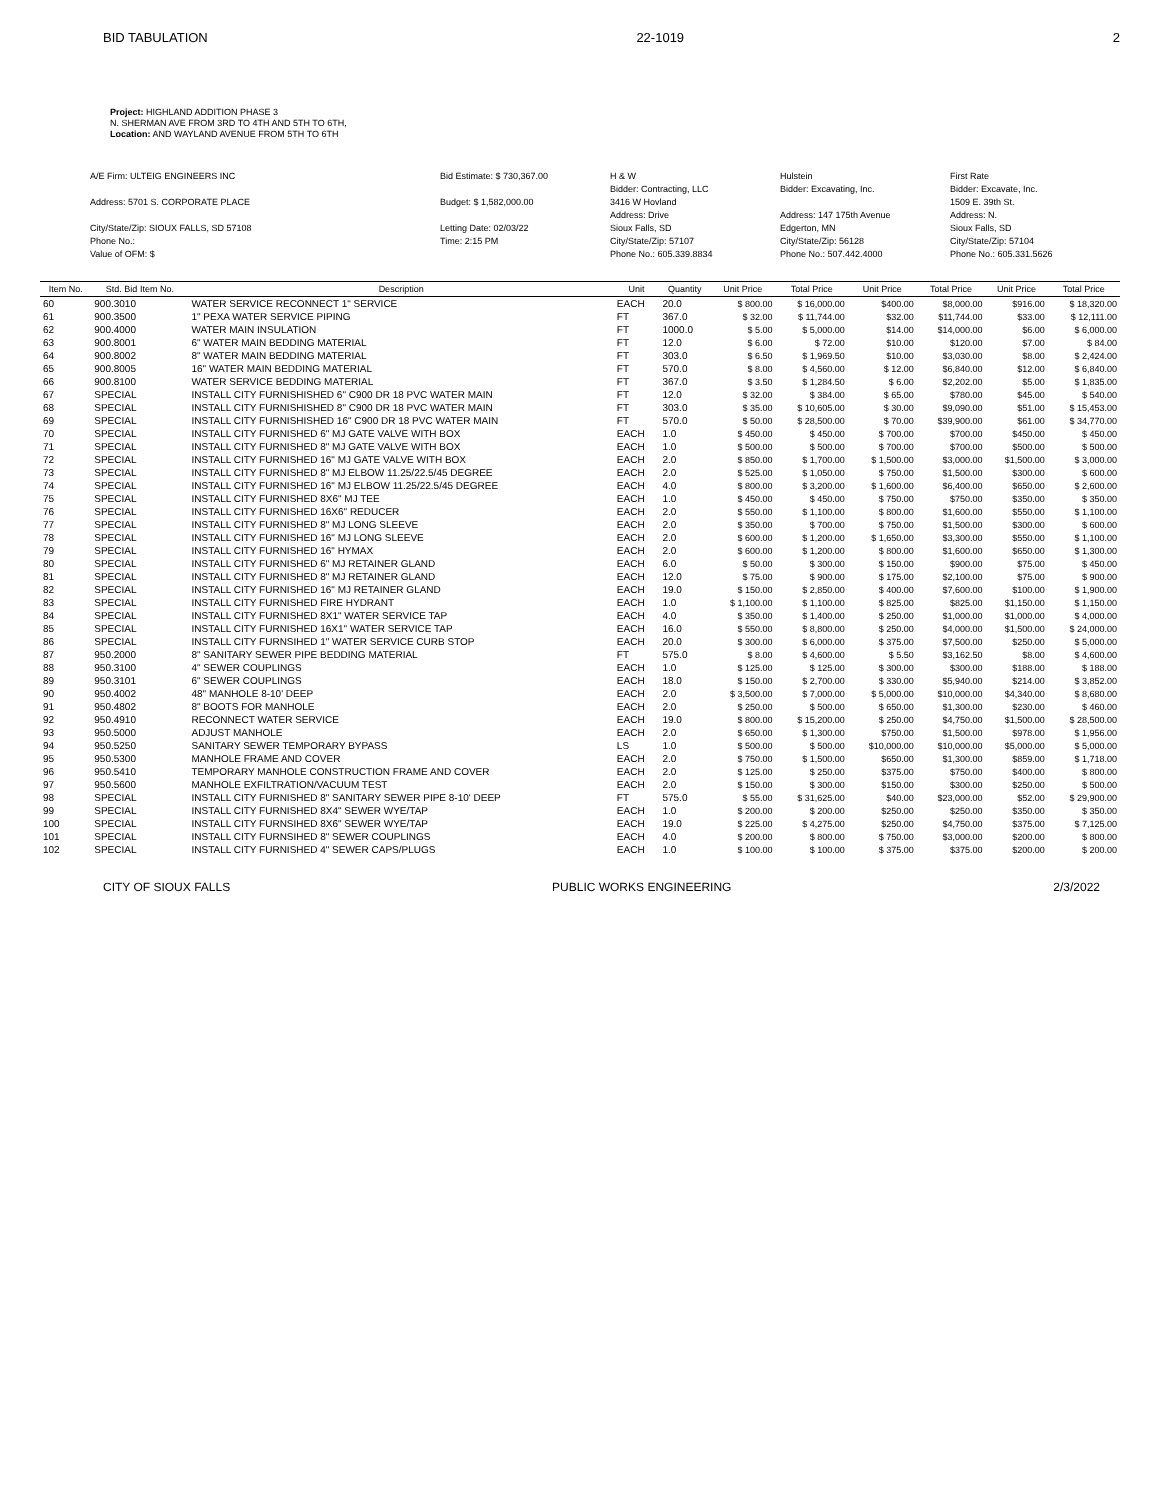BID TABULATION 22-1019 2
Project: HIGHLAND ADDITION PHASE 3
N. SHERMAN AVE FROM 3RD TO 4TH AND 5TH TO 6TH,
Location: AND WAYLAND AVENUE FROM 5TH TO 6TH
A/E Firm: ULTEIG ENGINEERS INC
Address: 5701 S. CORPORATE PLACE
City/State/Zip: SIOUX FALLS, SD 57108
Phone No.:
Value of OFM: $
Bid Estimate: $ 730,367.00
Budget: $ 1,582,000.00
Letting Date: 02/03/22
Time: 2:15 PM
H & W
Bidder: Contracting, LLC
3416 W Hovland
Address: Drive
Sioux Falls, SD
City/State/Zip: 57107
Phone No.: 605.339.8834
Hulstein
Bidder: Excavating, Inc.
Address: 147 175th Avenue
Edgerton, MN
City/State/Zip: 56128
Phone No.: 507.442.4000
First Rate
Bidder: Excavate, Inc.
1509 E. 39th St.
Address: N.
Sioux Falls, SD
City/State/Zip: 57104
Phone No.: 605.331.5626
| Item No. | Std. Bid Item No. | Description | Unit | Quantity | Unit Price | Total Price | Unit Price | Total Price | Unit Price | Total Price |
| --- | --- | --- | --- | --- | --- | --- | --- | --- | --- | --- |
| 60 | 900.3010 | WATER SERVICE RECONNECT 1" SERVICE | EACH | 20.0 | $ 800.00 | $ 16,000.00 | $400.00 | $8,000.00 | $916.00 | $ 18,320.00 |
| 61 | 900.3500 | 1" PEXA WATER SERVICE PIPING | FT | 367.0 | $ 32.00 | $ 11,744.00 | $32.00 | $11,744.00 | $33.00 | $ 12,111.00 |
| 62 | 900.4000 | WATER MAIN INSULATION | FT | 1000.0 | $ 5.00 | $ 5,000.00 | $14.00 | $14,000.00 | $6.00 | $ 6,000.00 |
| 63 | 900.8001 | 6" WATER MAIN BEDDING MATERIAL | FT | 12.0 | $ 6.00 | $ 72.00 | $10.00 | $120.00 | $7.00 | $ 84.00 |
| 64 | 900.8002 | 8" WATER MAIN BEDDING MATERIAL | FT | 303.0 | $ 6.50 | $ 1,969.50 | $10.00 | $3,030.00 | $8.00 | $ 2,424.00 |
| 65 | 900.8005 | 16" WATER MAIN BEDDING MATERIAL | FT | 570.0 | $ 8.00 | $ 4,560.00 | $ 12.00 | $6,840.00 | $12.00 | $ 6,840.00 |
| 66 | 900.8100 | WATER SERVICE BEDDING MATERIAL | FT | 367.0 | $ 3.50 | $ 1,284.50 | $ 6.00 | $2,202.00 | $5.00 | $ 1,835.00 |
| 67 | SPECIAL | INSTALL CITY FURNISHISHED 6" C900 DR 18 PVC WATER MAIN | FT | 12.0 | $ 32.00 | $ 384.00 | $ 65.00 | $780.00 | $45.00 | $ 540.00 |
| 68 | SPECIAL | INSTALL CITY FURNISHISHED 8" C900 DR 18 PVC WATER MAIN | FT | 303.0 | $ 35.00 | $ 10,605.00 | $ 30.00 | $9,090.00 | $51.00 | $ 15,453.00 |
| 69 | SPECIAL | INSTALL CITY FURNISHISHED 16" C900 DR 18 PVC WATER MAIN | FT | 570.0 | $ 50.00 | $ 28,500.00 | $ 70.00 | $39,900.00 | $61.00 | $ 34,770.00 |
| 70 | SPECIAL | INSTALL CITY FURNISHED 6" MJ GATE VALVE WITH BOX | EACH | 1.0 | $ 450.00 | $ 450.00 | $ 700.00 | $700.00 | $450.00 | $ 450.00 |
| 71 | SPECIAL | INSTALL CITY FURNISHED 8" MJ GATE VALVE WITH BOX | EACH | 1.0 | $ 500.00 | $ 500.00 | $ 700.00 | $700.00 | $500.00 | $ 500.00 |
| 72 | SPECIAL | INSTALL CITY FURNISHED 16" MJ GATE VALVE WITH BOX | EACH | 2.0 | $ 850.00 | $ 1,700.00 | $ 1,500.00 | $3,000.00 | $1,500.00 | $ 3,000.00 |
| 73 | SPECIAL | INSTALL CITY FURNISHED 8" MJ ELBOW 11.25/22.5/45 DEGREE | EACH | 2.0 | $ 525.00 | $ 1,050.00 | $ 750.00 | $1,500.00 | $300.00 | $ 600.00 |
| 74 | SPECIAL | INSTALL CITY FURNISHED 16" MJ ELBOW 11.25/22.5/45 DEGREE | EACH | 4.0 | $ 800.00 | $ 3,200.00 | $ 1,600.00 | $6,400.00 | $650.00 | $ 2,600.00 |
| 75 | SPECIAL | INSTALL CITY FURNISHED 8X6" MJ TEE | EACH | 1.0 | $ 450.00 | $ 450.00 | $ 750.00 | $750.00 | $350.00 | $ 350.00 |
| 76 | SPECIAL | INSTALL CITY FURNISHED 16X6" REDUCER | EACH | 2.0 | $ 550.00 | $ 1,100.00 | $ 800.00 | $1,600.00 | $550.00 | $ 1,100.00 |
| 77 | SPECIAL | INSTALL CITY FURNISHED 8" MJ LONG SLEEVE | EACH | 2.0 | $ 350.00 | $ 700.00 | $ 750.00 | $1,500.00 | $300.00 | $ 600.00 |
| 78 | SPECIAL | INSTALL CITY FURNISHED 16" MJ LONG SLEEVE | EACH | 2.0 | $ 600.00 | $ 1,200.00 | $ 1,650.00 | $3,300.00 | $550.00 | $ 1,100.00 |
| 79 | SPECIAL | INSTALL CITY FURNISHED 16" HYMAX | EACH | 2.0 | $ 600.00 | $ 1,200.00 | $ 800.00 | $1,600.00 | $650.00 | $ 1,300.00 |
| 80 | SPECIAL | INSTALL CITY FURNISHED 6" MJ RETAINER GLAND | EACH | 6.0 | $ 50.00 | $ 300.00 | $ 150.00 | $900.00 | $75.00 | $ 450.00 |
| 81 | SPECIAL | INSTALL CITY FURNISHED 8" MJ RETAINER GLAND | EACH | 12.0 | $ 75.00 | $ 900.00 | $ 175.00 | $2,100.00 | $75.00 | $ 900.00 |
| 82 | SPECIAL | INSTALL CITY FURNISHED 16" MJ RETAINER GLAND | EACH | 19.0 | $ 150.00 | $ 2,850.00 | $ 400.00 | $7,600.00 | $100.00 | $ 1,900.00 |
| 83 | SPECIAL | INSTALL CITY FURNISHED FIRE HYDRANT | EACH | 1.0 | $ 1,100.00 | $ 1,100.00 | $ 825.00 | $825.00 | $1,150.00 | $ 1,150.00 |
| 84 | SPECIAL | INSTALL CITY FURNISHED 8X1" WATER SERVICE TAP | EACH | 4.0 | $ 350.00 | $ 1,400.00 | $ 250.00 | $1,000.00 | $1,000.00 | $ 4,000.00 |
| 85 | SPECIAL | INSTALL CITY FURNISHED 16X1" WATER SERVICE TAP | EACH | 16.0 | $ 550.00 | $ 8,800.00 | $ 250.00 | $4,000.00 | $1,500.00 | $ 24,000.00 |
| 86 | SPECIAL | INSTALL CITY FURNSIHED 1" WATER SERVICE CURB STOP | EACH | 20.0 | $ 300.00 | $ 6,000.00 | $ 375.00 | $7,500.00 | $250.00 | $ 5,000.00 |
| 87 | 950.2000 | 8" SANITARY SEWER PIPE BEDDING MATERIAL | FT | 575.0 | $ 8.00 | $ 4,600.00 | $ 5.50 | $3,162.50 | $8.00 | $ 4,600.00 |
| 88 | 950.3100 | 4" SEWER COUPLINGS | EACH | 1.0 | $ 125.00 | $ 125.00 | $ 300.00 | $300.00 | $188.00 | $ 188.00 |
| 89 | 950.3101 | 6" SEWER COUPLINGS | EACH | 18.0 | $ 150.00 | $ 2,700.00 | $ 330.00 | $5,940.00 | $214.00 | $ 3,852.00 |
| 90 | 950.4002 | 48" MANHOLE 8-10' DEEP | EACH | 2.0 | $ 3,500.00 | $ 7,000.00 | $ 5,000.00 | $10,000.00 | $4,340.00 | $ 8,680.00 |
| 91 | 950.4802 | 8" BOOTS FOR MANHOLE | EACH | 2.0 | $ 250.00 | $ 500.00 | $ 650.00 | $1,300.00 | $230.00 | $ 460.00 |
| 92 | 950.4910 | RECONNECT WATER SERVICE | EACH | 19.0 | $ 800.00 | $ 15,200.00 | $ 250.00 | $4,750.00 | $1,500.00 | $ 28,500.00 |
| 93 | 950.5000 | ADJUST MANHOLE | EACH | 2.0 | $ 650.00 | $ 1,300.00 | $750.00 | $1,500.00 | $978.00 | $ 1,956.00 |
| 94 | 950.5250 | SANITARY SEWER TEMPORARY BYPASS | LS | 1.0 | $ 500.00 | $ 500.00 | $10,000.00 | $10,000.00 | $5,000.00 | $ 5,000.00 |
| 95 | 950.5300 | MANHOLE FRAME AND COVER | EACH | 2.0 | $ 750.00 | $ 1,500.00 | $650.00 | $1,300.00 | $859.00 | $ 1,718.00 |
| 96 | 950.5410 | TEMPORARY MANHOLE CONSTRUCTION FRAME AND COVER | EACH | 2.0 | $ 125.00 | $ 250.00 | $375.00 | $750.00 | $400.00 | $ 800.00 |
| 97 | 950.5600 | MANHOLE EXFILTRATION/VACUUM TEST | EACH | 2.0 | $ 150.00 | $ 300.00 | $150.00 | $300.00 | $250.00 | $ 500.00 |
| 98 | SPECIAL | INSTALL CITY FURNISHED 8" SANITARY SEWER PIPE 8-10' DEEP | FT | 575.0 | $ 55.00 | $ 31,625.00 | $40.00 | $23,000.00 | $52.00 | $ 29,900.00 |
| 99 | SPECIAL | INSTALL CITY FURNISHED 8X4" SEWER WYE/TAP | EACH | 1.0 | $ 200.00 | $ 200.00 | $250.00 | $250.00 | $350.00 | $ 350.00 |
| 100 | SPECIAL | INSTALL CITY FURNSIHED 8X6" SEWER WYE/TAP | EACH | 19.0 | $ 225.00 | $ 4,275.00 | $250.00 | $4,750.00 | $375.00 | $ 7,125.00 |
| 101 | SPECIAL | INSTALL CITY FURNSIHED 8" SEWER COUPLINGS | EACH | 4.0 | $ 200.00 | $ 800.00 | $ 750.00 | $3,000.00 | $200.00 | $ 800.00 |
| 102 | SPECIAL | INSTALL CITY FURNISHED 4" SEWER CAPS/PLUGS | EACH | 1.0 | $ 100.00 | $ 100.00 | $ 375.00 | $375.00 | $200.00 | $ 200.00 |
CITY OF SIOUX FALLS PUBLIC WORKS ENGINEERING 2/3/2022